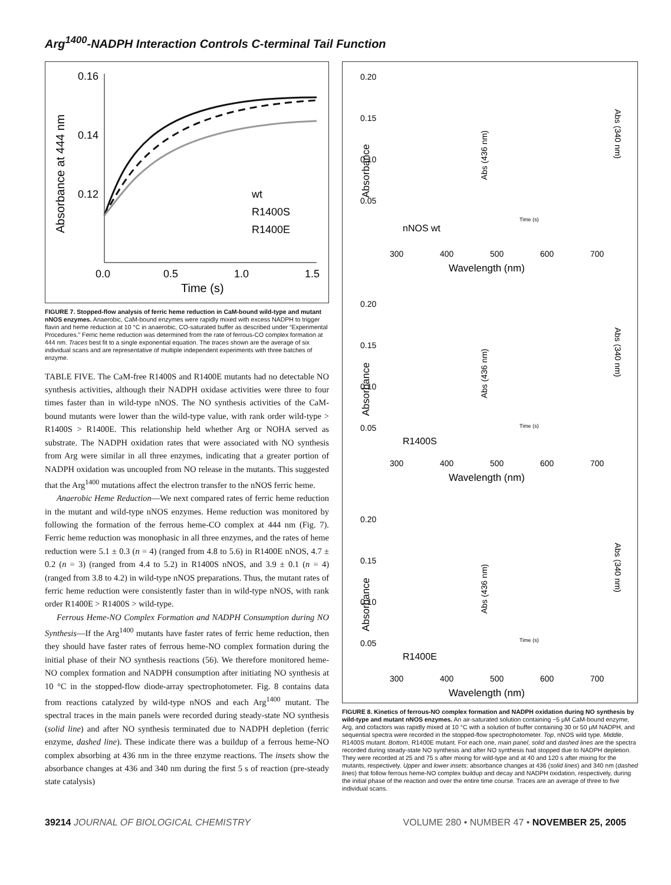Arg<sup>1400</sup>-NADPH Interaction Controls C-terminal Tail Function
0.16
0.14
0.12
0.0
0.5
1.0
1.5
Time (s)
Absorbance at 444 nm
wt
R1400S
R1400E
FIGURE 7. Stopped-flow analysis of ferric heme reduction in CaM-bound wild-type and mutant nNOS enzymes. Anaerobic, CaM-bound enzymes were rapidly mixed with excess NADPH to trigger flavin and heme reduction at 10 °C in anaerobic, CO-saturated buffer as described under “Experimental Procedures.” Ferric heme reduction was determined from the rate of ferrous-CO complex formation at 444 nm. Traces best fit to a single exponential equation. The traces shown are the average of six individual scans and are representative of multiple independent experiments with three batches of enzyme.
TABLE FIVE. The CaM-free R1400S and R1400E mutants had no detectable NO synthesis activities, although their NADPH oxidase activities were three to four times faster than in wild-type nNOS. The NO synthesis activities of the CaM-bound mutants were lower than the wild-type value, with rank order wild-type > R1400S > R1400E. This relationship held whether Arg or NOHA served as substrate. The NADPH oxidation rates that were associated with NO synthesis from Arg were similar in all three enzymes, indicating that a greater portion of NADPH oxidation was uncoupled from NO release in the mutants. This suggested that the Arg<sup>1400</sup> mutations affect the electron transfer to the nNOS ferric heme.
Anaerobic Heme Reduction—We next compared rates of ferric heme reduction in the mutant and wild-type nNOS enzymes. Heme reduction was monitored by following the formation of the ferrous heme-CO complex at 444 nm (Fig. 7). Ferric heme reduction was monophasic in all three enzymes, and the rates of heme reduction were 5.1 ± 0.3 (n = 4) (ranged from 4.8 to 5.6) in R1400E nNOS, 4.7 ± 0.2 (n = 3) (ranged from 4.4 to 5.2) in R1400S nNOS, and 3.9 ± 0.1 (n = 4) (ranged from 3.8 to 4.2) in wild-type nNOS preparations. Thus, the mutant rates of ferric heme reduction were consistently faster than in wild-type nNOS, with rank order R1400E > R1400S > wild-type.
Ferrous Heme-NO Complex Formation and NADPH Consumption during NO Synthesis—If the Arg<sup>1400</sup> mutants have faster rates of ferric heme reduction, then they should have faster rates of ferrous heme-NO complex formation during the initial phase of their NO synthesis reactions (56). We therefore monitored heme-NO complex formation and NADPH consumption after initiating NO synthesis at 10 °C in the stopped-flow diode-array spectrophotometer. Fig. 8 contains data from reactions catalyzed by wild-type nNOS and each Arg<sup>1400</sup> mutant. The spectral traces in the main panels were recorded during steady-state NO synthesis (solid line) and after NO synthesis terminated due to NADPH depletion (ferric enzyme, dashed line). These indicate there was a buildup of a ferrous heme-NO complex absorbing at 436 nm in the three enzyme reactions. The insets show the absorbance changes at 436 and 340 nm during the first 5 s of reaction (pre-steady state catalysis)
0.20
0.15
0.10
0.05
300
400
500
600
700
Wavelength (nm)
Absorbance
nNOS wt
Time (s)
Abs (436 nm)
Abs (340 nm)
0.20
0.15
0.10
0.05
300
400
500
600
700
Wavelength (nm)
Absorbance
R1400S
Time (s)
Abs (436 nm)
Abs (340 nm)
0.20
0.15
0.10
0.05
300
400
500
600
700
Wavelength (nm)
Absorbance
R1400E
Time (s)
Abs (436 nm)
Abs (340 nm)
FIGURE 8. Kinetics of ferrous-NO complex formation and NADPH oxidation during NO synthesis by wild-type and mutant nNOS enzymes. An air-saturated solution containing ~5 μM CaM-bound enzyme, Arg, and cofactors was rapidly mixed at 10 °C with a solution of buffer containing 30 or 50 μM NADPH, and sequential spectra were recorded in the stopped-flow spectrophotometer. Top, nNOS wild type. Middle, R1400S mutant. Bottom, R1400E mutant. For each one, main panel, solid and dashed lines are the spectra recorded during steady-state NO synthesis and after NO synthesis had stopped due to NADPH depletion. They were recorded at 25 and 75 s after mixing for wild-type and at 40 and 120 s after mixing for the mutants, respectively. Upper and lower insets: absorbance changes at 436 (solid lines) and 340 nm (dashed lines) that follow ferrous heme-NO complex buildup and decay and NADPH oxidation, respectively, during the initial phase of the reaction and over the entire time course. Traces are an average of three to five individual scans.
39214 JOURNAL OF BIOLOGICAL CHEMISTRY VOLUME 280 • NUMBER 47 • NOVEMBER 25, 2005